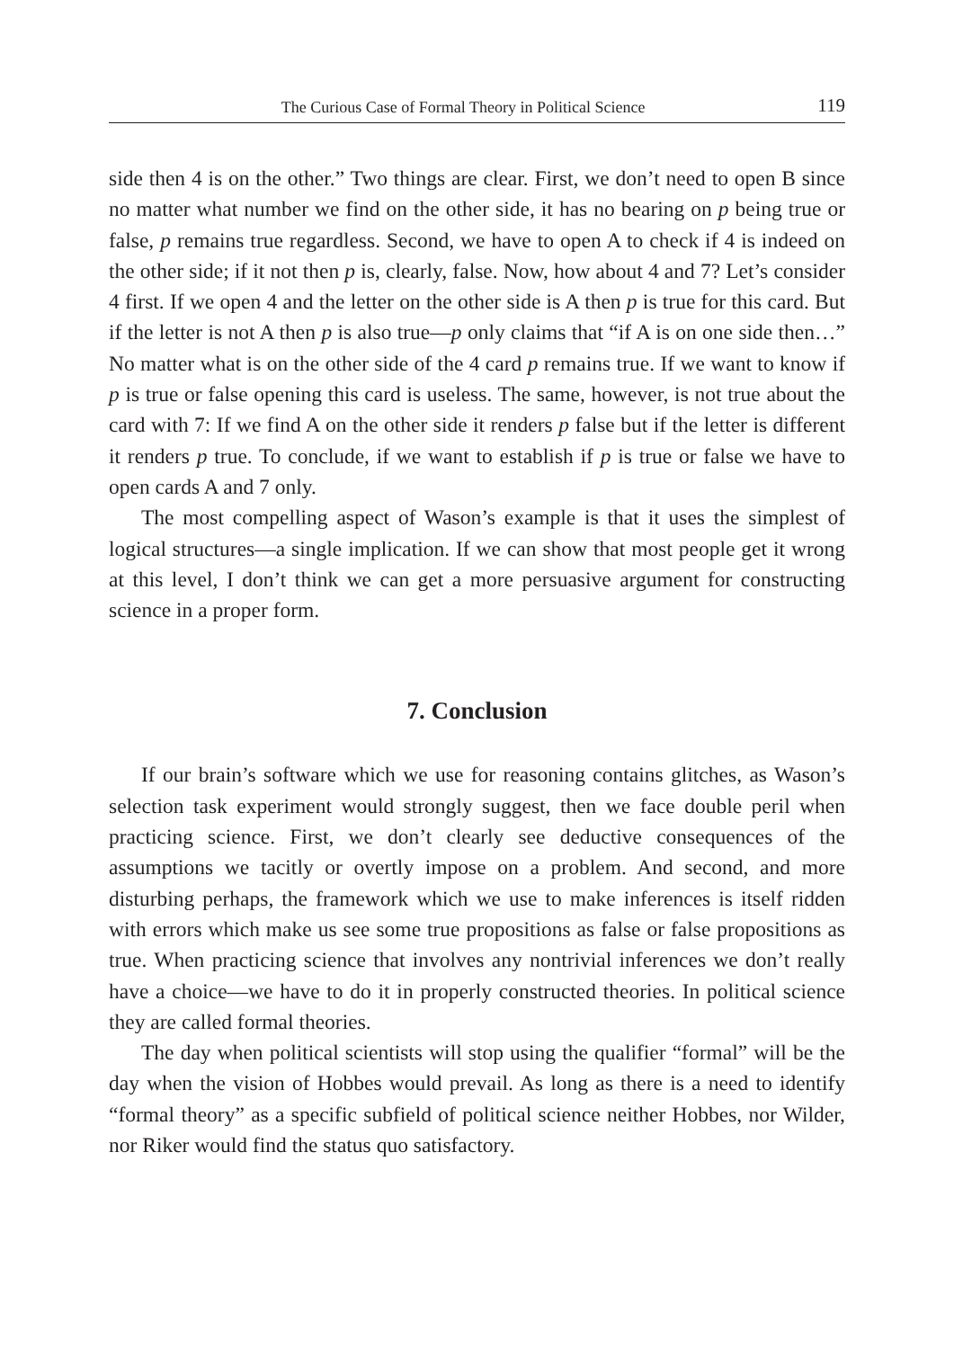The Curious Case of Formal Theory in Political Science 119
side then 4 is on the other.” Two things are clear. First, we don’t need to open B since no matter what number we find on the other side, it has no bearing on p being true or false, p remains true regardless. Second, we have to open A to check if 4 is indeed on the other side; if it not then p is, clearly, false. Now, how about 4 and 7? Let’s consider 4 first. If we open 4 and the letter on the other side is A then p is true for this card. But if the letter is not A then p is also true—p only claims that “if A is on one side then…” No matter what is on the other side of the 4 card p remains true. If we want to know if p is true or false opening this card is useless. The same, however, is not true about the card with 7: If we find A on the other side it renders p false but if the letter is different it renders p true. To conclude, if we want to establish if p is true or false we have to open cards A and 7 only.
The most compelling aspect of Wason’s example is that it uses the simplest of logical structures—a single implication. If we can show that most people get it wrong at this level, I don’t think we can get a more persuasive argument for constructing science in a proper form.
7. Conclusion
If our brain’s software which we use for reasoning contains glitches, as Wason’s selection task experiment would strongly suggest, then we face double peril when practicing science. First, we don’t clearly see deductive consequences of the assumptions we tacitly or overtly impose on a problem. And second, and more disturbing perhaps, the framework which we use to make inferences is itself ridden with errors which make us see some true propositions as false or false propositions as true. When practicing science that involves any nontrivial inferences we don’t really have a choice—we have to do it in properly constructed theories. In political science they are called formal theories.
The day when political scientists will stop using the qualifier “formal” will be the day when the vision of Hobbes would prevail. As long as there is a need to identify “formal theory” as a specific subfield of political science neither Hobbes, nor Wilder, nor Riker would find the status quo satisfactory.